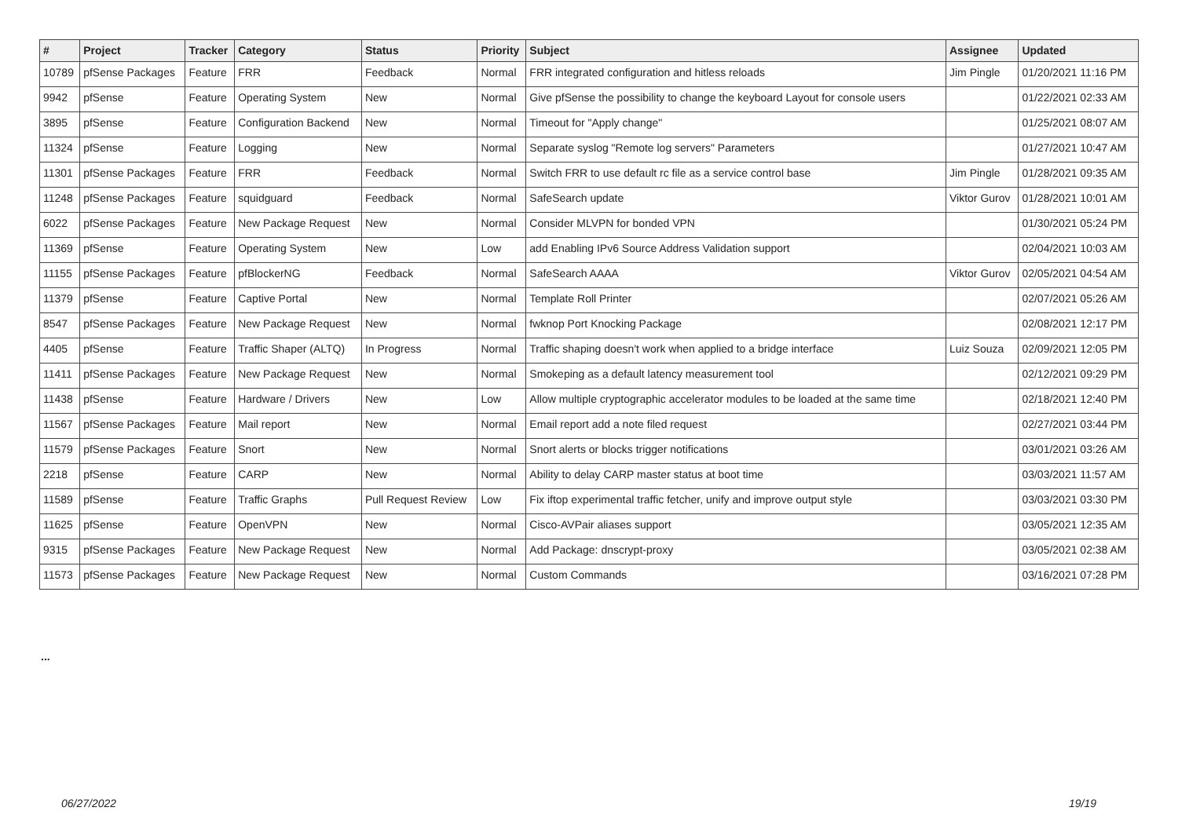| # | Project | Tracker | Category | Status | Priority | Subject | Assignee | Updated |
| --- | --- | --- | --- | --- | --- | --- | --- | --- |
| 10789 | pfSense Packages | Feature | FRR | Feedback | Normal | FRR integrated configuration and hitless reloads | Jim Pingle | 01/20/2021 11:16 PM |
| 9942 | pfSense | Feature | Operating System | New | Normal | Give pfSense the possibility to change the keyboard Layout for console users | | 01/22/2021 02:33 AM |
| 3895 | pfSense | Feature | Configuration Backend | New | Normal | Timeout for "Apply change" | | 01/25/2021 08:07 AM |
| 11324 | pfSense | Feature | Logging | New | Normal | Separate syslog "Remote log servers" Parameters | | 01/27/2021 10:47 AM |
| 11301 | pfSense Packages | Feature | FRR | Feedback | Normal | Switch FRR to use default rc file as a service control base | Jim Pingle | 01/28/2021 09:35 AM |
| 11248 | pfSense Packages | Feature | squidguard | Feedback | Normal | SafeSearch update | Viktor Gurov | 01/28/2021 10:01 AM |
| 6022 | pfSense Packages | Feature | New Package Request | New | Normal | Consider MLVPN for bonded VPN | | 01/30/2021 05:24 PM |
| 11369 | pfSense | Feature | Operating System | New | Low | add Enabling IPv6 Source Address Validation support | | 02/04/2021 10:03 AM |
| 11155 | pfSense Packages | Feature | pfBlockerNG | Feedback | Normal | SafeSearch AAAA | Viktor Gurov | 02/05/2021 04:54 AM |
| 11379 | pfSense | Feature | Captive Portal | New | Normal | Template Roll Printer | | 02/07/2021 05:26 AM |
| 8547 | pfSense Packages | Feature | New Package Request | New | Normal | fwknop Port Knocking Package | | 02/08/2021 12:17 PM |
| 4405 | pfSense | Feature | Traffic Shaper (ALTQ) | In Progress | Normal | Traffic shaping doesn't work when applied to a bridge interface | Luiz Souza | 02/09/2021 12:05 PM |
| 11411 | pfSense Packages | Feature | New Package Request | New | Normal | Smokeping as a default latency measurement tool | | 02/12/2021 09:29 PM |
| 11438 | pfSense | Feature | Hardware / Drivers | New | Low | Allow multiple cryptographic accelerator modules to be loaded at the same time | | 02/18/2021 12:40 PM |
| 11567 | pfSense Packages | Feature | Mail report | New | Normal | Email report add a note filed request | | 02/27/2021 03:44 PM |
| 11579 | pfSense Packages | Feature | Snort | New | Normal | Snort alerts or blocks trigger notifications | | 03/01/2021 03:26 AM |
| 2218 | pfSense | Feature | CARP | New | Normal | Ability to delay CARP master status at boot time | | 03/03/2021 11:57 AM |
| 11589 | pfSense | Feature | Traffic Graphs | Pull Request Review | Low | Fix iftop experimental traffic fetcher, unify and improve output style | | 03/03/2021 03:30 PM |
| 11625 | pfSense | Feature | OpenVPN | New | Normal | Cisco-AVPair aliases support | | 03/05/2021 12:35 AM |
| 9315 | pfSense Packages | Feature | New Package Request | New | Normal | Add Package: dnscrypt-proxy | | 03/05/2021 02:38 AM |
| 11573 | pfSense Packages | Feature | New Package Request | New | Normal | Custom Commands | | 03/16/2021 07:28 PM |
...
06/27/2022 19/19